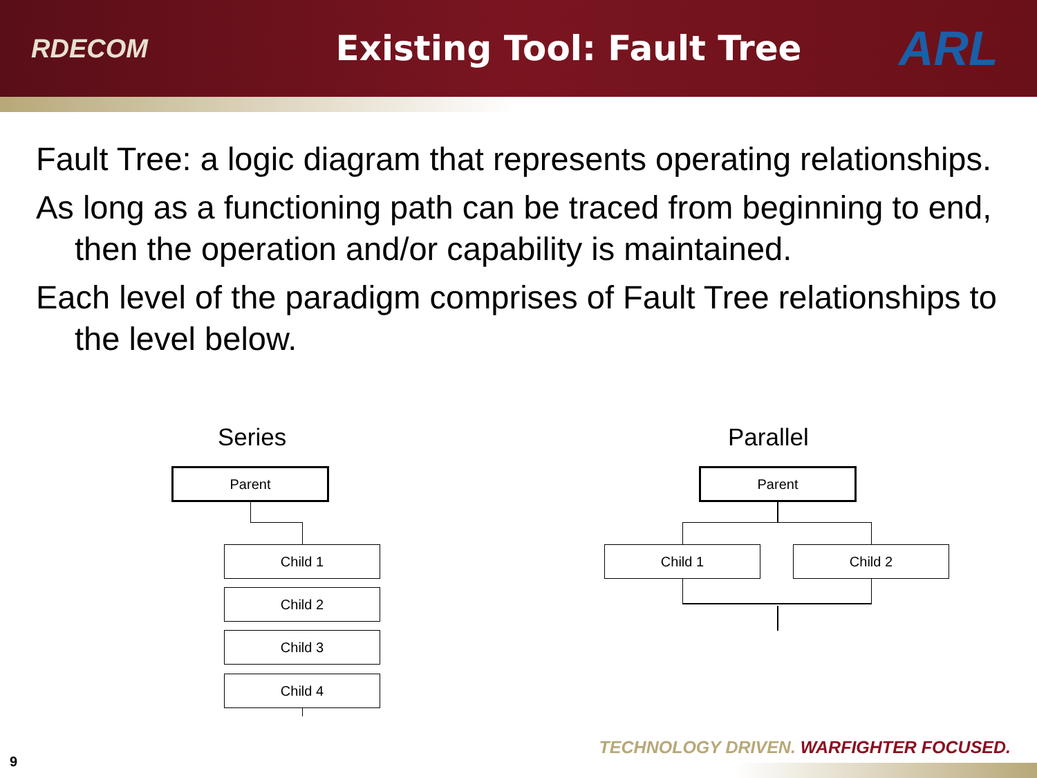RDECOM
Existing Tool: Fault Tree
ARL
Fault Tree: a logic diagram that represents operating relationships.
As long as a functioning path can be traced from beginning to end, then the operation and/or capability is maintained.
Each level of the paradigm comprises of Fault Tree relationships to the level below.
Series Parallel
Parent
Child 1
Child 2
Child 3
Child 4
Parent
Child 1 Child 2
TECHNOLOGY DRIVEN. WARFIGHTER FOCUSED.
9